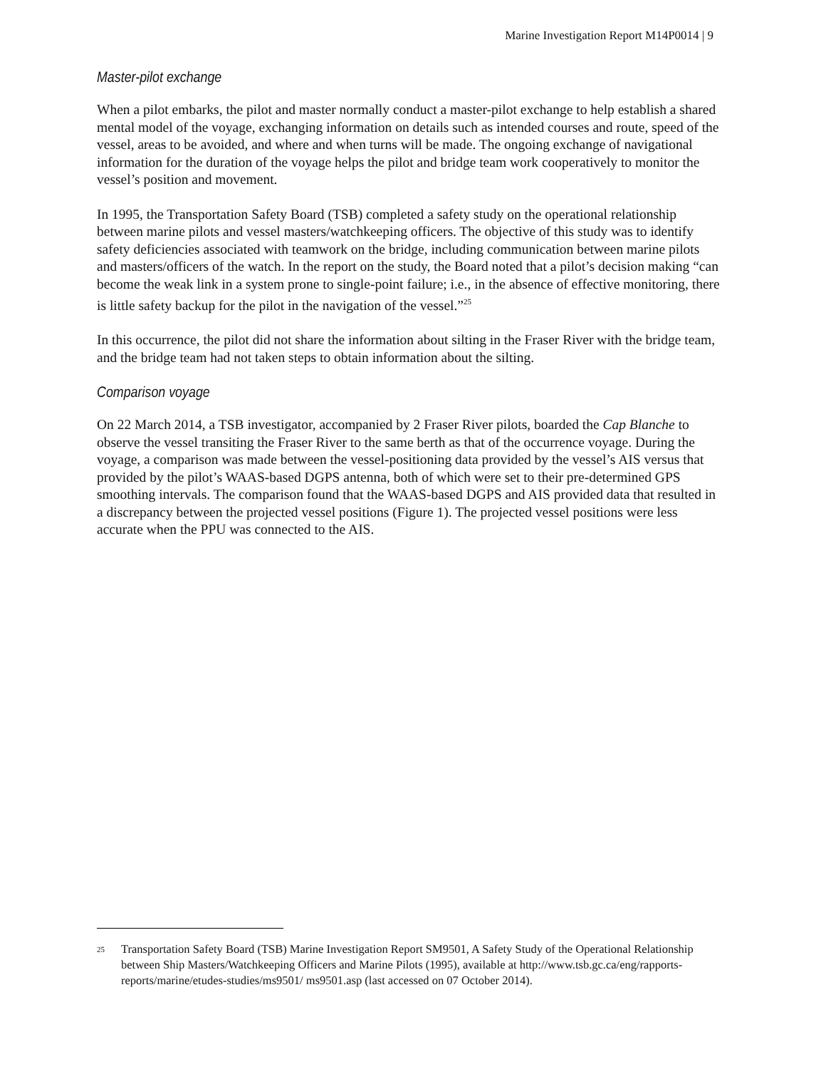Marine Investigation Report M14P0014 | 9
Master-pilot exchange
When a pilot embarks, the pilot and master normally conduct a master-pilot exchange to help establish a shared mental model of the voyage, exchanging information on details such as intended courses and route, speed of the vessel, areas to be avoided, and where and when turns will be made. The ongoing exchange of navigational information for the duration of the voyage helps the pilot and bridge team work cooperatively to monitor the vessel’s position and movement.
In 1995, the Transportation Safety Board (TSB) completed a safety study on the operational relationship between marine pilots and vessel masters/watchkeeping officers. The objective of this study was to identify safety deficiencies associated with teamwork on the bridge, including communication between marine pilots and masters/officers of the watch. In the report on the study, the Board noted that a pilot’s decision making “can become the weak link in a system prone to single-point failure; i.e., in the absence of effective monitoring, there is little safety backup for the pilot in the navigation of the vessel.”<sup>25</sup>
In this occurrence, the pilot did not share the information about silting in the Fraser River with the bridge team, and the bridge team had not taken steps to obtain information about the silting.
Comparison voyage
On 22 March 2014, a TSB investigator, accompanied by 2 Fraser River pilots, boarded the Cap Blanche to observe the vessel transiting the Fraser River to the same berth as that of the occurrence voyage. During the voyage, a comparison was made between the vessel-positioning data provided by the vessel’s AIS versus that provided by the pilot’s WAAS-based DGPS antenna, both of which were set to their pre-determined GPS smoothing intervals. The comparison found that the WAAS-based DGPS and AIS provided data that resulted in a discrepancy between the projected vessel positions (Figure 1). The projected vessel positions were less accurate when the PPU was connected to the AIS.
<sup>25</sup> Transportation Safety Board (TSB) Marine Investigation Report SM9501, A Safety Study of the Operational Relationship between Ship Masters/Watchkeeping Officers and Marine Pilots (1995), available at http://www.tsb.gc.ca/eng/rapports-reports/marine/etudes-studies/ms9501/ ms9501.asp (last accessed on 07 October 2014).